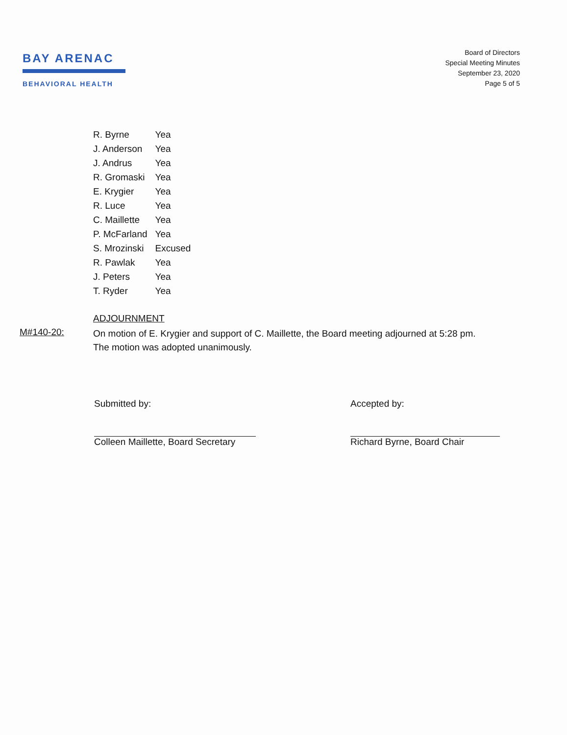BAY ARENAC
BEHAVIORAL HEALTH
Board of Directors
Special Meeting Minutes
September 23, 2020
Page 5 of 5
| R. Byrne | Yea |
| J. Anderson | Yea |
| J. Andrus | Yea |
| R. Gromaski | Yea |
| E. Krygier | Yea |
| R. Luce | Yea |
| C. Maillette | Yea |
| P. McFarland | Yea |
| S. Mrozinski | Excused |
| R. Pawlak | Yea |
| J. Peters | Yea |
| T. Ryder | Yea |
ADJOURNMENT
M#140-20:
On motion of E. Krygier and support of C. Maillette, the Board meeting adjourned at 5:28 pm.
The motion was adopted unanimously.
Submitted by:
Colleen Maillette, Board Secretary
Accepted by:
Richard Byrne, Board Chair